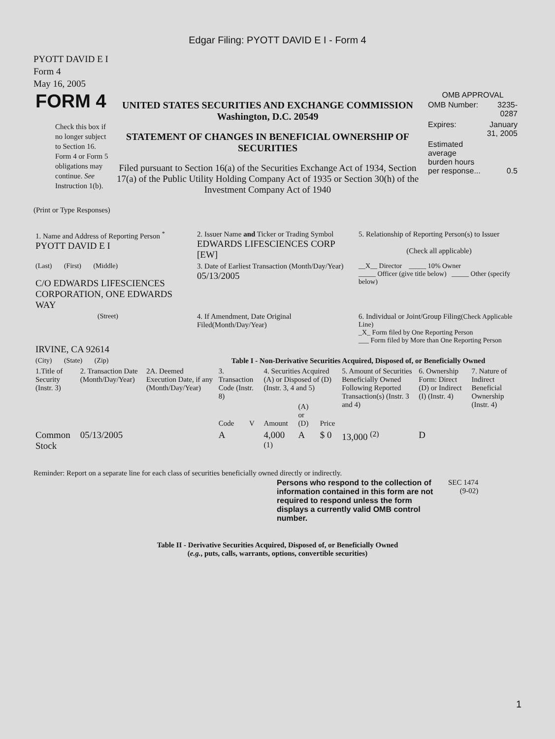Edgar Filing: PYOTT DAVID E I - Form 4
PYOTT DAVID E I
Form 4
May 16, 2005
| FORM 4 Check this box if no longer subject to Section 16. Form 4 or Form 5 obligations may continue. See Instruction 1(b). | UNITED STATES SECURITIES AND EXCHANGE COMMISSION Washington, D.C. 20549 STATEMENT OF CHANGES IN BENEFICIAL OWNERSHIP OF SECURITIES Filed pursuant to Section 16(a) of the Securities Exchange Act of 1934, Section 17(a) of the Public Utility Holding Company Act of 1935 or Section 30(h) of the Investment Company Act of 1940 | OMB APPROVAL / OMB Number: / 3235-0287 / / Expires: / January 31, 2005 / / Estimated average burden hours per response... / 0.5 / |
(Print or Type Responses)
| 1. Name and Address of Reporting Person <sup>*</sup> PYOTT DAVID E I | 2. Issuer Name and Ticker or Trading Symbol EDWARDS LIFESCIENCES CORP [EW] | 5. Relationship of Reporting Person(s) to Issuer (Check all applicable) |
| (Last) (First) (Middle) C/O EDWARDS LIFESCIENCES CORPORATION, ONE EDWARDS WAY | 3. Date of Earliest Transaction (Month/Day/Year) 05/13/2005 | __X__ Director _____ 10% Owner _____ Officer (give title below) _____ Other (specify below) |
| (Street) IRVINE, CA 92614 | 4. If Amendment, Date Original Filed(Month/Day/Year) | 6. Individual or Joint/Group Filing (Check Applicable Line) _X_ Form filed by One Reporting Person ___ Form filed by More than One Reporting Person |
| (City) (State) (Zip) | Table I - Non-Derivative Securities Acquired, Disposed of, or Beneficially Owned | |
| 1.Title of Security (Instr. 3) | 2. Transaction Date (Month/Day/Year) | 2A. Deemed Execution Date, if any (Month/Day/Year) | 3. Transaction Code (Instr. 8) | | 4. Securities Acquired (A) or Disposed of (D) (Instr. 3, 4 and 5) | | | 5. Amount of Securities Beneficially Owned Following Reported Transaction(s) (Instr. 3 and 4) | 6. Ownership Form: Direct (D) or Indirect (I) (Instr. 4) | 7. Nature of Indirect Beneficial Ownership (Instr. 4) |
| --- | --- | --- | --- | --- | --- | --- | --- | --- | --- | --- |
| | | | Code | V | Amount | (A) or (D) | Price | | | |
| Common Stock | 05/13/2005 | | A | | 4,000 <sup>(1)</sup> | A | $ 0 | 13,000 <sup>(2)</sup> | D | |
Reminder: Report on a separate line for each class of securities beneficially owned directly or indirectly.
| Persons who respond to the collection of information contained in this form are not required to respond unless the form displays a currently valid OMB control number. | SEC 1474 (9-02) |
Table II - Derivative Securities Acquired, Disposed of, or Beneficially Owned
(e.g., puts, calls, warrants, options, convertible securities)
1